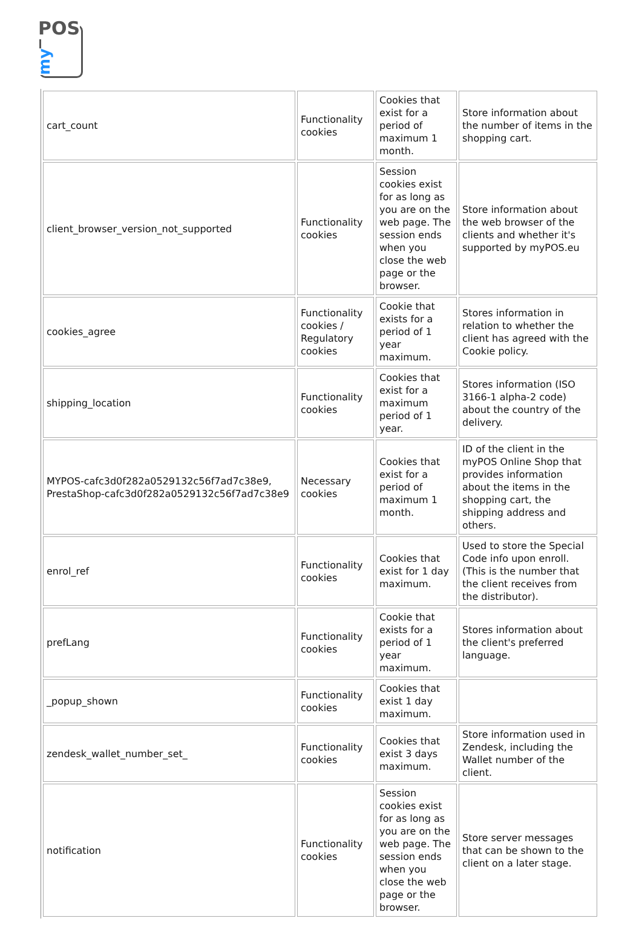POS
my
| cart_count | Functionality cookies | Cookies that exist for a period of maximum 1 month. | Store information about the number of items in the shopping cart. |
| client_browser_version_not_supported | Functionality cookies | Session cookies exist for as long as you are on the web page. The session ends when you close the web page or the browser. | Store information about the web browser of the clients and whether it's supported by myPOS.eu |
| cookies_agree | Functionality cookies / Regulatory cookies | Cookie that exists for a period of 1 year maximum. | Stores information in relation to whether the client has agreed with the Cookie policy. |
| shipping_location | Functionality cookies | Cookies that exist for a maximum period of 1 year. | Stores information (ISO 3166-1 alpha-2 code) about the country of the delivery. |
| MYPOS-cafc3d0f282a0529132c56f7ad7c38e9, PrestaShop-cafc3d0f282a0529132c56f7ad7c38e9 | Necessary cookies | Cookies that exist for a period of maximum 1 month. | ID of the client in the myPOS Online Shop that provides information about the items in the shopping cart, the shipping address and others. |
| enrol_ref | Functionality cookies | Cookies that exist for 1 day maximum. | Used to store the Special Code info upon enroll. (This is the number that the client receives from the distributor). |
| prefLang | Functionality cookies | Cookie that exists for a period of 1 year maximum. | Stores information about the client's preferred language. |
| _popup_shown | Functionality cookies | Cookies that exist 1 day maximum. | |
| zendesk_wallet_number_set_ | Functionality cookies | Cookies that exist 3 days maximum. | Store information used in Zendesk, including the Wallet number of the client. |
| notification | Functionality cookies | Session cookies exist for as long as you are on the web page. The session ends when you close the web page or the browser. | Store server messages that can be shown to the client on a later stage. |